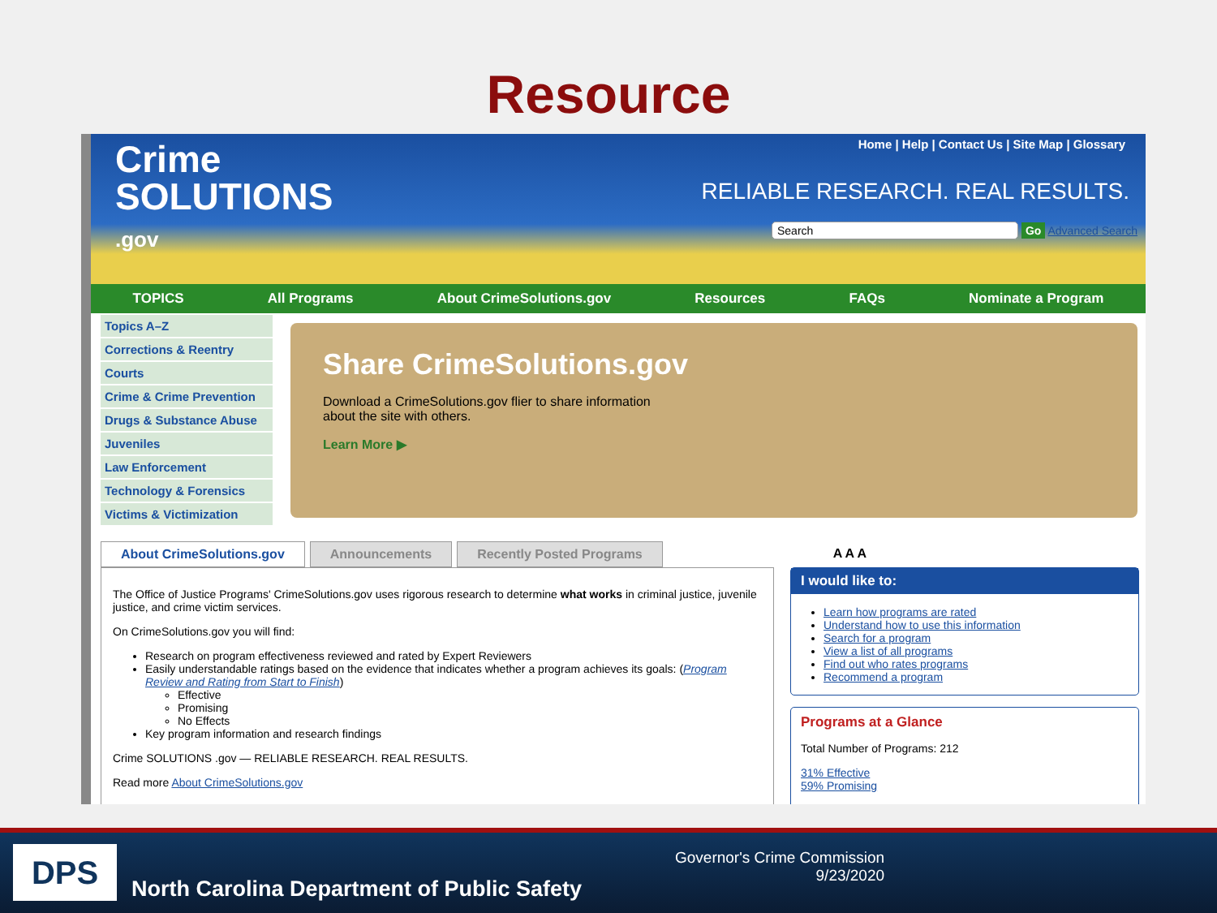Resource
Crime
SOLUTIONS
.gov
Home | Help | Contact Us | Site Map | Glossary
RELIABLE RESEARCH. REAL RESULTS.
Search Go Advanced Search
TOPICS All Programs About CrimeSolutions.gov Resources FAQs Nominate a Program
Topics A–Z
Corrections & Reentry
Courts
Crime & Crime Prevention
Drugs & Substance Abuse
Juveniles
Law Enforcement
Technology & Forensics
Victims & Victimization
Share CrimeSolutions.gov
Download a CrimeSolutions.gov flier to share information
about the site with others.
Learn More ▶
About CrimeSolutions.gov Announcements Recently Posted Programs A A A
The Office of Justice Programs' CrimeSolutions.gov uses rigorous research to determine what works in criminal justice, juvenile justice, and crime victim services.
On CrimeSolutions.gov you will find:
Research on program effectiveness reviewed and rated by Expert Reviewers
Easily understandable ratings based on the evidence that indicates whether a program achieves its goals: (Program Review and Rating from Start to Finish)
Effective
Promising
No Effects
Key program information and research findings
Crime SOLUTIONS .gov — RELIABLE RESEARCH. REAL RESULTS.
Read more About CrimeSolutions.gov
I would like to:
Learn how programs are rated
Understand how to use this information
Search for a program
View a list of all programs
Find out who rates programs
Recommend a program
Programs at a Glance
Total Number of Programs: 212
31% Effective
59% Promising
DPS
North Carolina Department of Public Safety
Governor's Crime Commission
9/23/2020